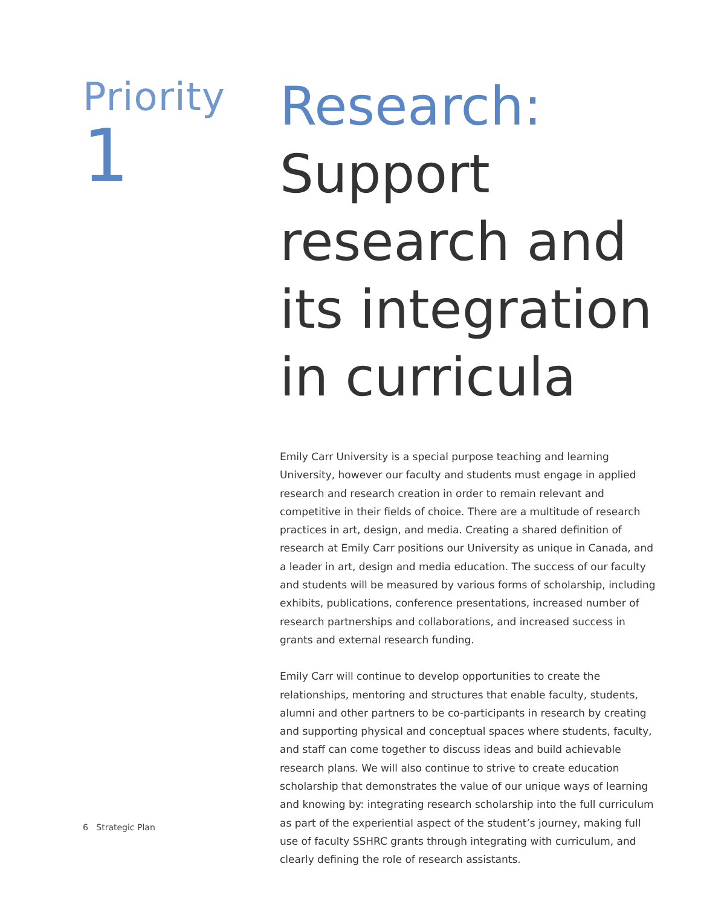Priority
1
Research:
Support
research and
its integration
in curricula
Emily Carr University is a special purpose teaching and learning University, however our faculty and students must engage in applied research and research creation in order to remain relevant and competitive in their fields of choice. There are a multitude of research practices in art, design, and media. Creating a shared definition of research at Emily Carr positions our University as unique in Canada, and a leader in art, design and media education. The success of our faculty and students will be measured by various forms of scholarship, including exhibits, publications, conference presentations, increased number of research partnerships and collaborations, and increased success in grants and external research funding.
Emily Carr will continue to develop opportunities to create the relationships, mentoring and structures that enable faculty, students, alumni and other partners to be co-participants in research by creating and supporting physical and conceptual spaces where students, faculty, and staff can come together to discuss ideas and build achievable research plans. We will also continue to strive to create education scholarship that demonstrates the value of our unique ways of learning and knowing by: integrating research scholarship into the full curriculum as part of the experiential aspect of the student’s journey, making full use of faculty SSHRC grants through integrating with curriculum, and clearly defining the role of research assistants.
6 Strategic Plan